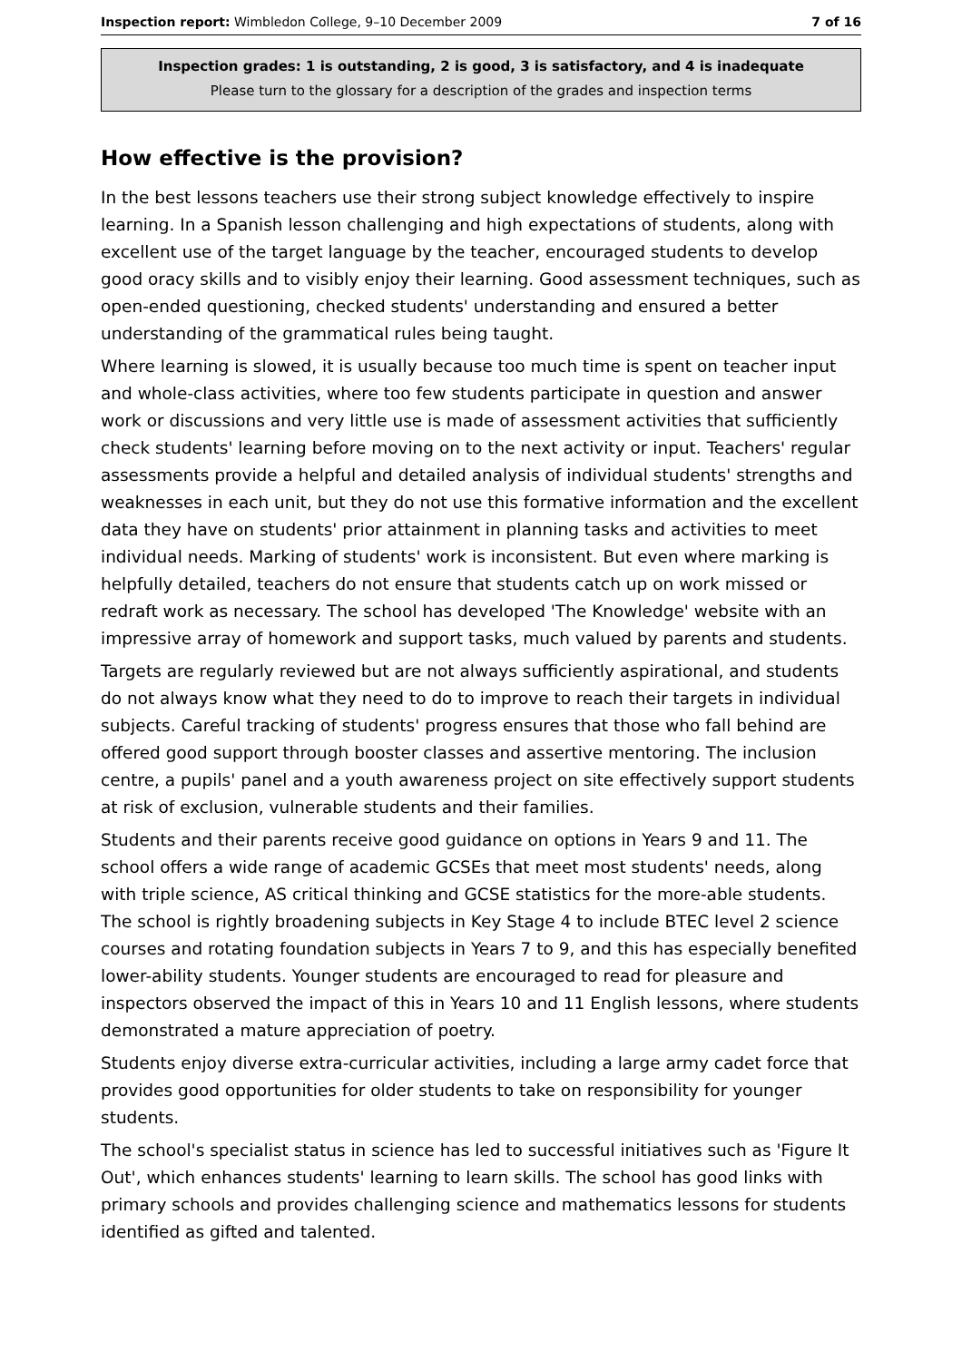Inspection report: Wimbledon College, 9–10 December 2009 7 of 16
Inspection grades: 1 is outstanding, 2 is good, 3 is satisfactory, and 4 is inadequate
Please turn to the glossary for a description of the grades and inspection terms
How effective is the provision?
In the best lessons teachers use their strong subject knowledge effectively to inspire learning. In a Spanish lesson challenging and high expectations of students, along with excellent use of the target language by the teacher, encouraged students to develop good oracy skills and to visibly enjoy their learning. Good assessment techniques, such as open-ended questioning, checked students' understanding and ensured a better understanding of the grammatical rules being taught.
Where learning is slowed, it is usually because too much time is spent on teacher input and whole-class activities, where too few students participate in question and answer work or discussions and very little use is made of assessment activities that sufficiently check students' learning before moving on to the next activity or input. Teachers' regular assessments provide a helpful and detailed analysis of individual students' strengths and weaknesses in each unit, but they do not use this formative information and the excellent data they have on students' prior attainment in planning tasks and activities to meet individual needs. Marking of students' work is inconsistent. But even where marking is helpfully detailed, teachers do not ensure that students catch up on work missed or redraft work as necessary. The school has developed 'The Knowledge' website with an impressive array of homework and support tasks, much valued by parents and students.
Targets are regularly reviewed but are not always sufficiently aspirational, and students do not always know what they need to do to improve to reach their targets in individual subjects. Careful tracking of students' progress ensures that those who fall behind are offered good support through booster classes and assertive mentoring. The inclusion centre, a pupils' panel and a youth awareness project on site effectively support students at risk of exclusion, vulnerable students and their families.
Students and their parents receive good guidance on options in Years 9 and 11. The school offers a wide range of academic GCSEs that meet most students' needs, along with triple science, AS critical thinking and GCSE statistics for the more-able students. The school is rightly broadening subjects in Key Stage 4 to include BTEC level 2 science courses and rotating foundation subjects in Years 7 to 9, and this has especially benefited lower-ability students. Younger students are encouraged to read for pleasure and inspectors observed the impact of this in Years 10 and 11 English lessons, where students demonstrated a mature appreciation of poetry.
Students enjoy diverse extra-curricular activities, including a large army cadet force that provides good opportunities for older students to take on responsibility for younger students.
The school's specialist status in science has led to successful initiatives such as 'Figure It Out', which enhances students' learning to learn skills. The school has good links with primary schools and provides challenging science and mathematics lessons for students identified as gifted and talented.